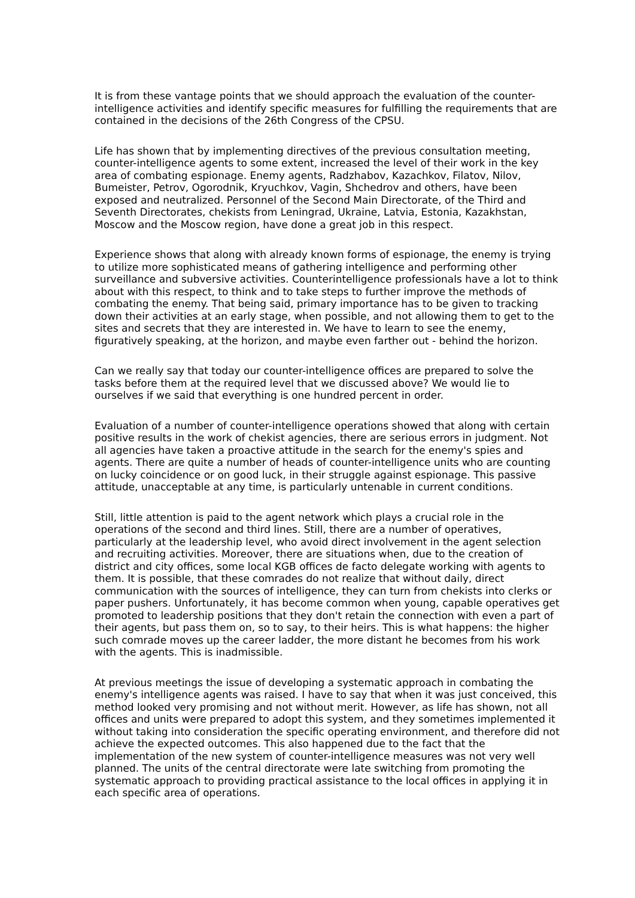It is from these vantage points that we should approach the evaluation of the counter-intelligence activities and identify specific measures for fulfilling the requirements that are contained in the decisions of the 26th Congress of the CPSU.
Life has shown that by implementing directives of the previous consultation meeting, counter-intelligence agents to some extent, increased the level of their work in the key area of combating espionage. Enemy agents, Radzhabov, Kazachkov, Filatov, Nilov, Bumeister, Petrov, Ogorodnik, Kryuchkov, Vagin, Shchedrov and others, have been exposed and neutralized. Personnel of the Second Main Directorate, of the Third and Seventh Directorates, chekists from Leningrad, Ukraine, Latvia, Estonia, Kazakhstan, Moscow and the Moscow region, have done a great job in this respect.
Experience shows that along with already known forms of espionage, the enemy is trying to utilize more sophisticated means of gathering intelligence and performing other surveillance and subversive activities. Counterintelligence professionals have a lot to think about with this respect, to think and to take steps to further improve the methods of combating the enemy. That being said, primary importance has to be given to tracking down their activities at an early stage, when possible, and not allowing them to get to the sites and secrets that they are interested in. We have to learn to see the enemy, figuratively speaking, at the horizon, and maybe even farther out - behind the horizon.
Can we really say that today our counter-intelligence offices are prepared to solve the tasks before them at the required level that we discussed above? We would lie to ourselves if we said that everything is one hundred percent in order.
Evaluation of a number of counter-intelligence operations showed that along with certain positive results in the work of chekist agencies, there are serious errors in judgment. Not all agencies have taken a proactive attitude in the search for the enemy's spies and agents. There are quite a number of heads of counter-intelligence units who are counting on lucky coincidence or on good luck, in their struggle against espionage. This passive attitude, unacceptable at any time, is particularly untenable in current conditions.
Still, little attention is paid to the agent network which plays a crucial role in the operations of the second and third lines. Still, there are a number of operatives, particularly at the leadership level, who avoid direct involvement in the agent selection and recruiting activities. Moreover, there are situations when, due to the creation of district and city offices, some local KGB offices de facto delegate working with agents to them. It is possible, that these comrades do not realize that without daily, direct communication with the sources of intelligence, they can turn from chekists into clerks or paper pushers. Unfortunately, it has become common when young, capable operatives get promoted to leadership positions that they don't retain the connection with even a part of their agents, but pass them on, so to say, to their heirs. This is what happens: the higher such comrade moves up the career ladder, the more distant he becomes from his work with the agents. This is inadmissible.
At previous meetings the issue of developing a systematic approach in combating the enemy's intelligence agents was raised. I have to say that when it was just conceived, this method looked very promising and not without merit. However, as life has shown, not all offices and units were prepared to adopt this system, and they sometimes implemented it without taking into consideration the specific operating environment, and therefore did not achieve the expected outcomes. This also happened due to the fact that the implementation of the new system of counter-intelligence measures was not very well planned. The units of the central directorate were late switching from promoting the systematic approach to providing practical assistance to the local offices in applying it in each specific area of operations.